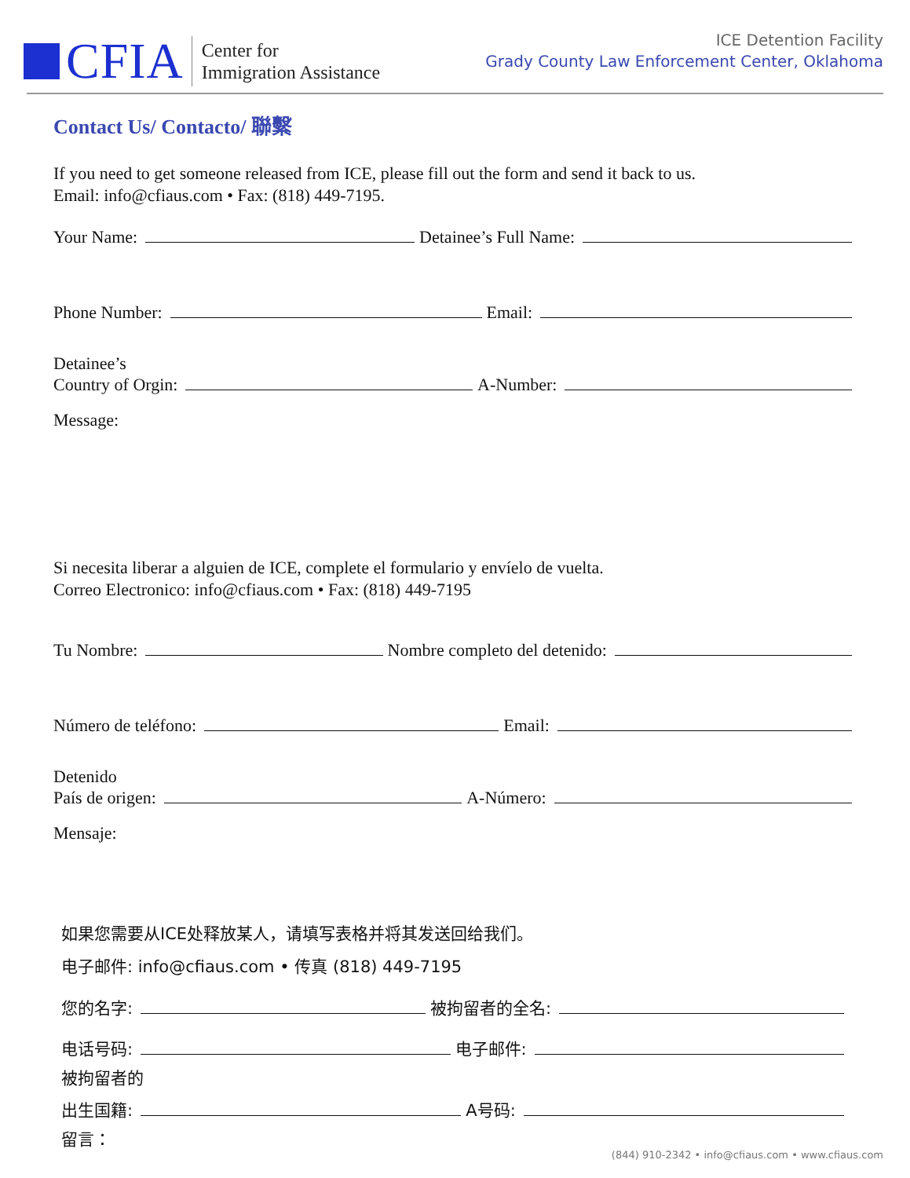CFIA
Center for
Immigration Assistance
ICE Detention Facility
Grady County Law Enforcement Center, Oklahoma
Contact Us/ Contacto/ 聯繫
If you need to get someone released from ICE, please fill out the form and send it back to us.
Email: info@cfiaus.com • Fax: (818) 449-7195.
Your Name: Detainee’s Full Name:
Phone Number: Email:
Detainee’s
Country of Orgin: A-Number:
Message:
Si necesita liberar a alguien de ICE, complete el formulario y envíelo de vuelta.
Correo Electronico: info@cfiaus.com • Fax: (818) 449-7195
Tu Nombre: Nombre completo del detenido:
Número de teléfono: Email:
Detenido
País de origen: A-Número:
Mensaje:
如果您需要从ICE处释放某人，请填写表格并将其发送回给我们。
电子邮件: info@cfiaus.com • 传真 (818) 449-7195
您的名字: 被拘留者的全名:
电话号码: 电子邮件:
被拘留者的
出生国籍: A号码:
留言：
(844) 910-2342 • info@cfiaus.com • www.cfiaus.com